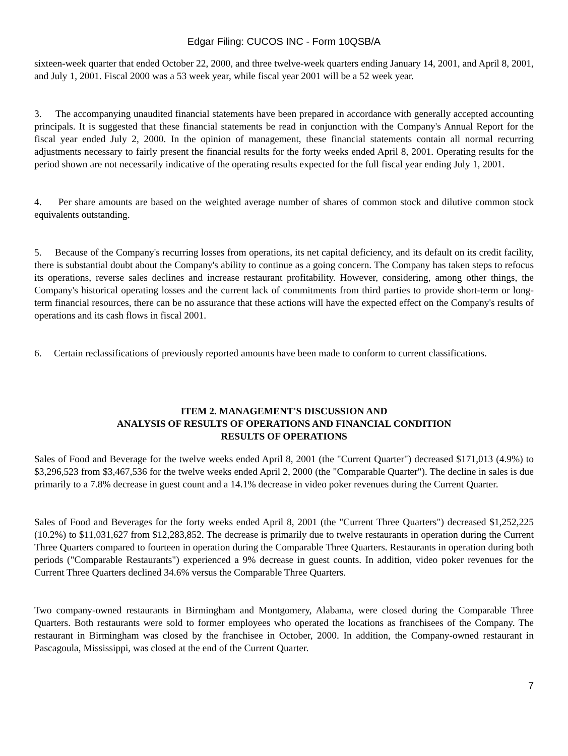Edgar Filing: CUCOS INC - Form 10QSB/A
sixteen-week quarter that ended October 22, 2000, and three twelve-week quarters ending January 14, 2001, and April 8, 2001, and July 1, 2001. Fiscal 2000 was a 53 week year, while fiscal year 2001 will be a 52 week year.
3. The accompanying unaudited financial statements have been prepared in accordance with generally accepted accounting principals. It is suggested that these financial statements be read in conjunction with the Company's Annual Report for the fiscal year ended July 2, 2000. In the opinion of management, these financial statements contain all normal recurring adjustments necessary to fairly present the financial results for the forty weeks ended April 8, 2001. Operating results for the period shown are not necessarily indicative of the operating results expected for the full fiscal year ending July 1, 2001.
4. Per share amounts are based on the weighted average number of shares of common stock and dilutive common stock equivalents outstanding.
5. Because of the Company's recurring losses from operations, its net capital deficiency, and its default on its credit facility, there is substantial doubt about the Company's ability to continue as a going concern. The Company has taken steps to refocus its operations, reverse sales declines and increase restaurant profitability. However, considering, among other things, the Company's historical operating losses and the current lack of commitments from third parties to provide short-term or long-term financial resources, there can be no assurance that these actions will have the expected effect on the Company's results of operations and its cash flows in fiscal 2001.
6. Certain reclassifications of previously reported amounts have been made to conform to current classifications.
ITEM 2. MANAGEMENT'S DISCUSSION AND
ANALYSIS OF RESULTS OF OPERATIONS AND FINANCIAL CONDITION
RESULTS OF OPERATIONS
Sales of Food and Beverage for the twelve weeks ended April 8, 2001 (the "Current Quarter") decreased $171,013 (4.9%) to $3,296,523 from $3,467,536 for the twelve weeks ended April 2, 2000 (the "Comparable Quarter"). The decline in sales is due primarily to a 7.8% decrease in guest count and a 14.1% decrease in video poker revenues during the Current Quarter.
Sales of Food and Beverages for the forty weeks ended April 8, 2001 (the "Current Three Quarters") decreased $1,252,225 (10.2%) to $11,031,627 from $12,283,852. The decrease is primarily due to twelve restaurants in operation during the Current Three Quarters compared to fourteen in operation during the Comparable Three Quarters. Restaurants in operation during both periods ("Comparable Restaurants") experienced a 9% decrease in guest counts. In addition, video poker revenues for the Current Three Quarters declined 34.6% versus the Comparable Three Quarters.
Two company-owned restaurants in Birmingham and Montgomery, Alabama, were closed during the Comparable Three Quarters. Both restaurants were sold to former employees who operated the locations as franchisees of the Company. The restaurant in Birmingham was closed by the franchisee in October, 2000. In addition, the Company-owned restaurant in Pascagoula, Mississippi, was closed at the end of the Current Quarter.
7